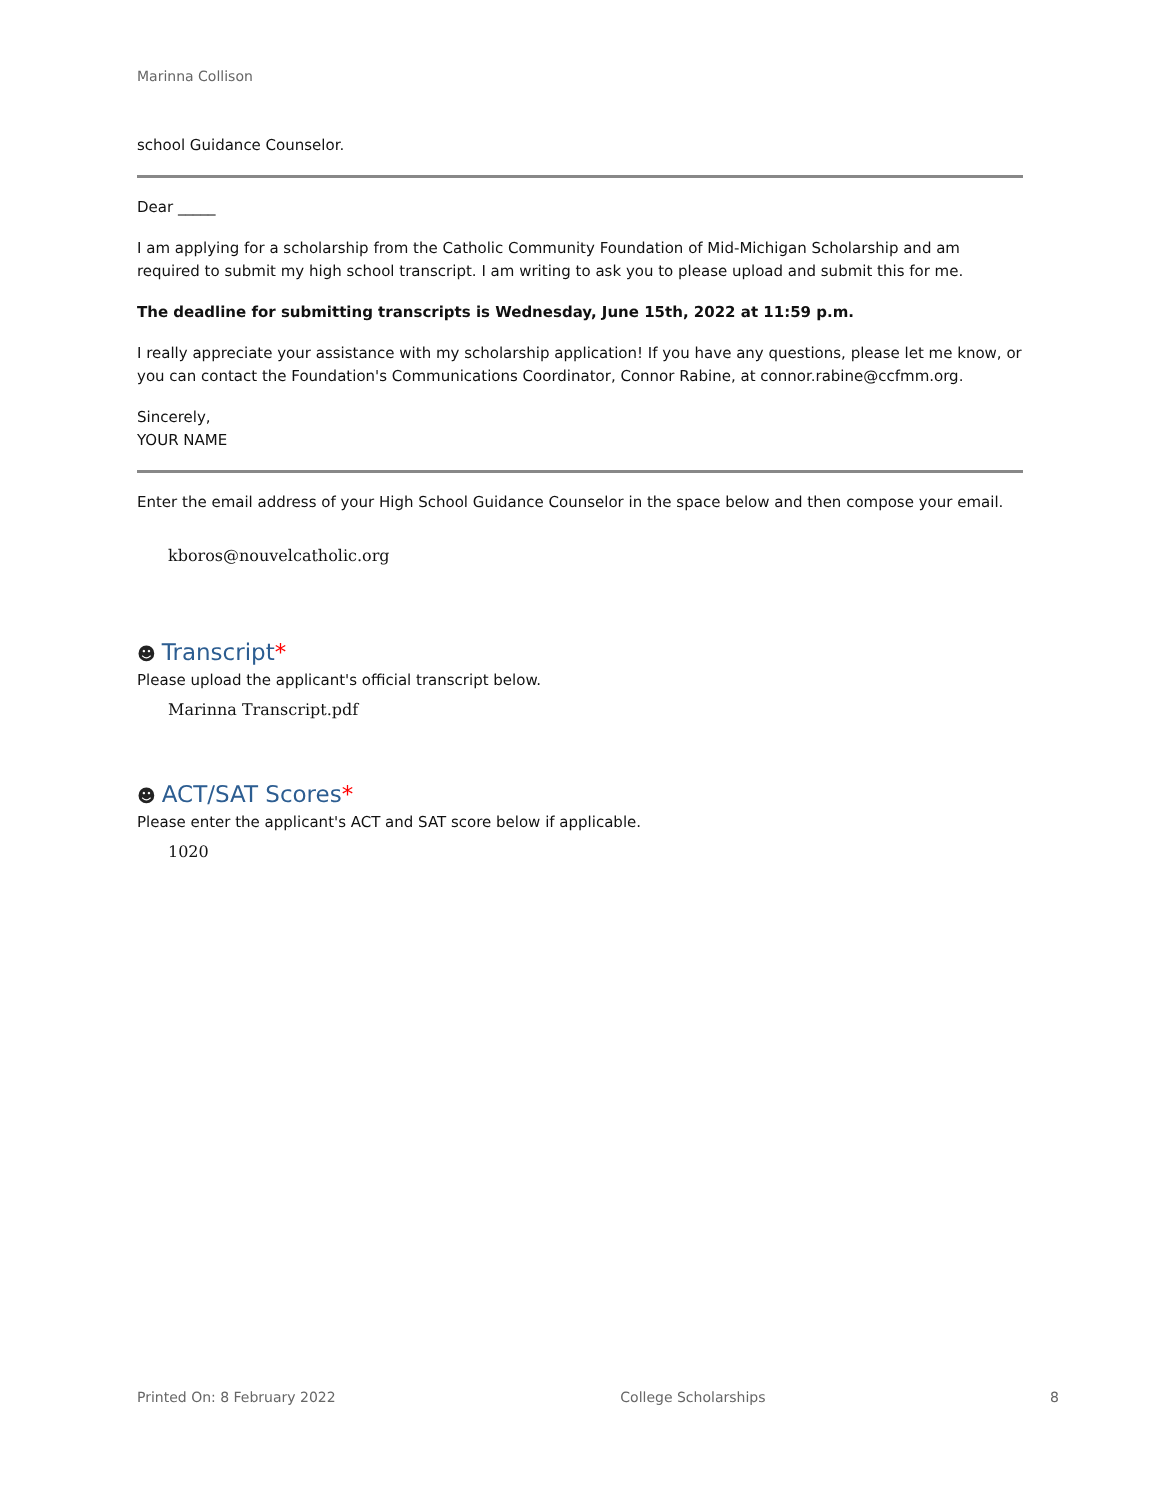Marinna Collison
school Guidance Counselor.
Dear _____
I am applying for a scholarship from the Catholic Community Foundation of Mid-Michigan Scholarship and am required to submit my high school transcript. I am writing to ask you to please upload and submit this for me.
The deadline for submitting transcripts is Wednesday, June 15th, 2022 at 11:59 p.m.
I really appreciate your assistance with my scholarship application! If you have any questions, please let me know, or you can contact the Foundation's Communications Coordinator, Connor Rabine, at connor.rabine@ccfmm.org.
Sincerely,
YOUR NAME
Enter the email address of your High School Guidance Counselor in the space below and then compose your email.
kboros@nouvelcatholic.org
☻ Transcript*
Please upload the applicant's official transcript below.
Marinna Transcript.pdf
☻ ACT/SAT Scores*
Please enter the applicant's ACT and SAT score below if applicable.
1020
Printed On: 8 February 2022 College Scholarships 8